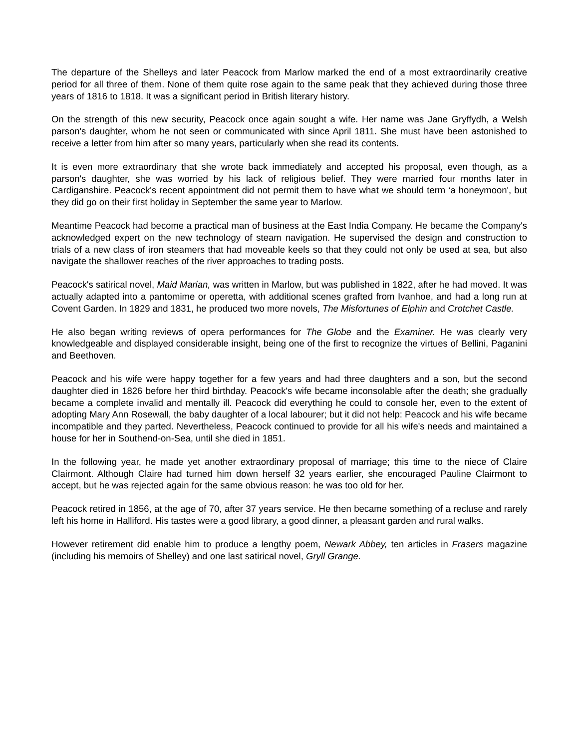The departure of the Shelleys and later Peacock from Marlow marked the end of a most extraordinarily creative period for all three of them. None of them quite rose again to the same peak that they achieved during those three years of 1816 to 1818. It was a significant period in British literary history.
On the strength of this new security, Peacock once again sought a wife. Her name was Jane Gryffydh, a Welsh parson's daughter, whom he not seen or communicated with since April 1811. She must have been astonished to receive a letter from him after so many years, particularly when she read its contents.
It is even more extraordinary that she wrote back immediately and accepted his proposal, even though, as a parson's daughter, she was worried by his lack of religious belief. They were married four months later in Cardiganshire. Peacock's recent appointment did not permit them to have what we should term ‘a honeymoon', but they did go on their first holiday in September the same year to Marlow.
Meantime Peacock had become a practical man of business at the East India Company. He became the Company's acknowledged expert on the new technology of steam navigation. He supervised the design and construction to trials of a new class of iron steamers that had moveable keels so that they could not only be used at sea, but also navigate the shallower reaches of the river approaches to trading posts.
Peacock's satirical novel, Maid Marian, was written in Marlow, but was published in 1822, after he had moved. It was actually adapted into a pantomime or operetta, with additional scenes grafted from Ivanhoe, and had a long run at Covent Garden. In 1829 and 1831, he produced two more novels, The Misfortunes of Elphin and Crotchet Castle.
He also began writing reviews of opera performances for The Globe and the Examiner. He was clearly very knowledgeable and displayed considerable insight, being one of the first to recognize the virtues of Bellini, Paganini and Beethoven.
Peacock and his wife were happy together for a few years and had three daughters and a son, but the second daughter died in 1826 before her third birthday. Peacock's wife became inconsolable after the death; she gradually became a complete invalid and mentally ill. Peacock did everything he could to console her, even to the extent of adopting Mary Ann Rosewall, the baby daughter of a local labourer; but it did not help: Peacock and his wife became incompatible and they parted. Nevertheless, Peacock continued to provide for all his wife's needs and maintained a house for her in Southend-on-Sea, until she died in 1851.
In the following year, he made yet another extraordinary proposal of marriage; this time to the niece of Claire Clairmont. Although Claire had turned him down herself 32 years earlier, she encouraged Pauline Clairmont to accept, but he was rejected again for the same obvious reason: he was too old for her.
Peacock retired in 1856, at the age of 70, after 37 years service. He then became something of a recluse and rarely left his home in Halliford. His tastes were a good library, a good dinner, a pleasant garden and rural walks.
However retirement did enable him to produce a lengthy poem, Newark Abbey, ten articles in Frasers magazine (including his memoirs of Shelley) and one last satirical novel, Gryll Grange.